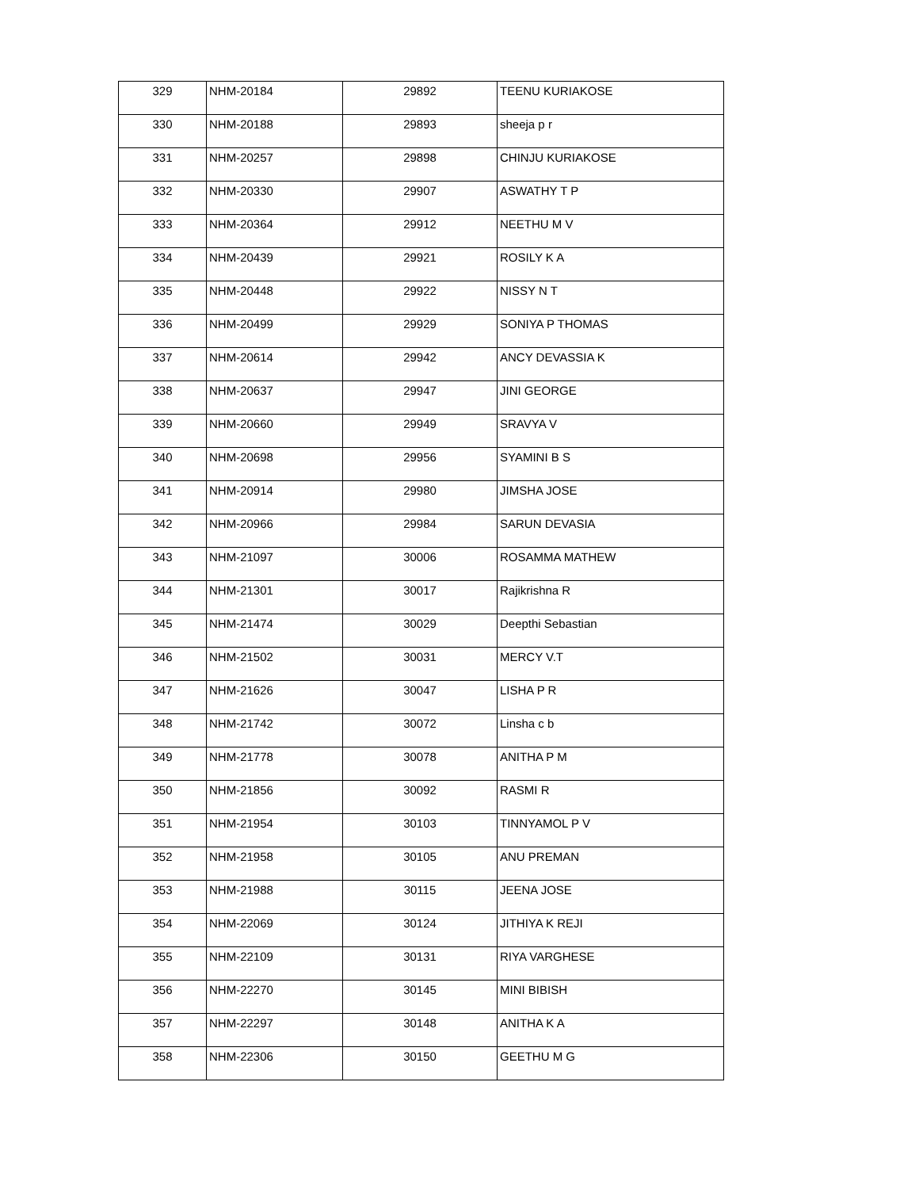| 329 | NHM-20184 | 29892 | TEENU KURIAKOSE |
| 330 | NHM-20188 | 29893 | sheeja p r |
| 331 | NHM-20257 | 29898 | CHINJU KURIAKOSE |
| 332 | NHM-20330 | 29907 | ASWATHY T P |
| 333 | NHM-20364 | 29912 | NEETHU M V |
| 334 | NHM-20439 | 29921 | ROSILY K A |
| 335 | NHM-20448 | 29922 | NISSY N T |
| 336 | NHM-20499 | 29929 | SONIYA P THOMAS |
| 337 | NHM-20614 | 29942 | ANCY DEVASSIA K |
| 338 | NHM-20637 | 29947 | JINI GEORGE |
| 339 | NHM-20660 | 29949 | SRAVYA V |
| 340 | NHM-20698 | 29956 | SYAMINI B S |
| 341 | NHM-20914 | 29980 | JIMSHA JOSE |
| 342 | NHM-20966 | 29984 | SARUN DEVASIA |
| 343 | NHM-21097 | 30006 | ROSAMMA MATHEW |
| 344 | NHM-21301 | 30017 | Rajikrishna R |
| 345 | NHM-21474 | 30029 | Deepthi Sebastian |
| 346 | NHM-21502 | 30031 | MERCY V.T |
| 347 | NHM-21626 | 30047 | LISHA P R |
| 348 | NHM-21742 | 30072 | Linsha c b |
| 349 | NHM-21778 | 30078 | ANITHA P M |
| 350 | NHM-21856 | 30092 | RASMI R |
| 351 | NHM-21954 | 30103 | TINNYAMOL P V |
| 352 | NHM-21958 | 30105 | ANU PREMAN |
| 353 | NHM-21988 | 30115 | JEENA JOSE |
| 354 | NHM-22069 | 30124 | JITHIYA K REJI |
| 355 | NHM-22109 | 30131 | RIYA VARGHESE |
| 356 | NHM-22270 | 30145 | MINI BIBISH |
| 357 | NHM-22297 | 30148 | ANITHA K A |
| 358 | NHM-22306 | 30150 | GEETHU M G |